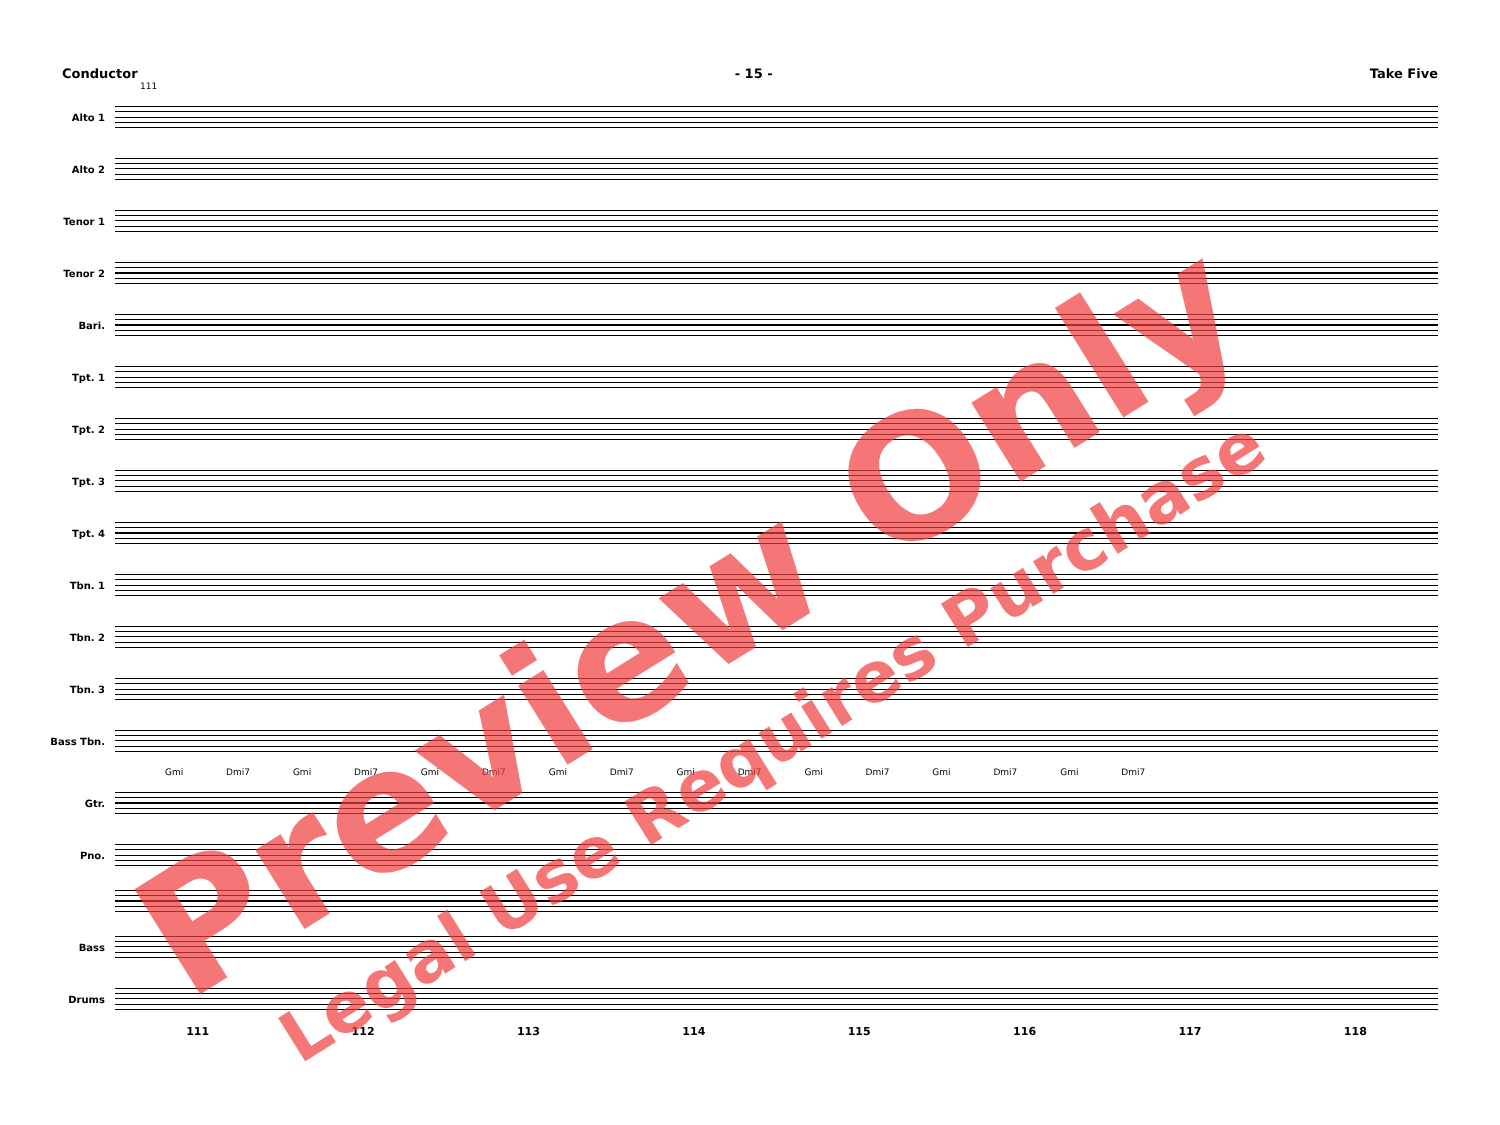Conductor - 15 - Take Five
111
Alto 1
Alto 2
Tenor 1
Tenor 2
Bari.
Tpt. 1
Tpt. 2
Tpt. 3
Tpt. 4
Tbn. 1
Tbn. 2
Tbn. 3
Bass Tbn.
Gmi Dmi7 Gmi Dmi7 Gmi Dmi7 Gmi Dmi7 Gmi Dmi7 Gmi Dmi7 Gmi Dmi7 Gmi Dmi7
Gtr.
Pno.
Bass
Drums
111 112 113 114 115 116 117 118
Preview Only
Legal Use Requires Purchase